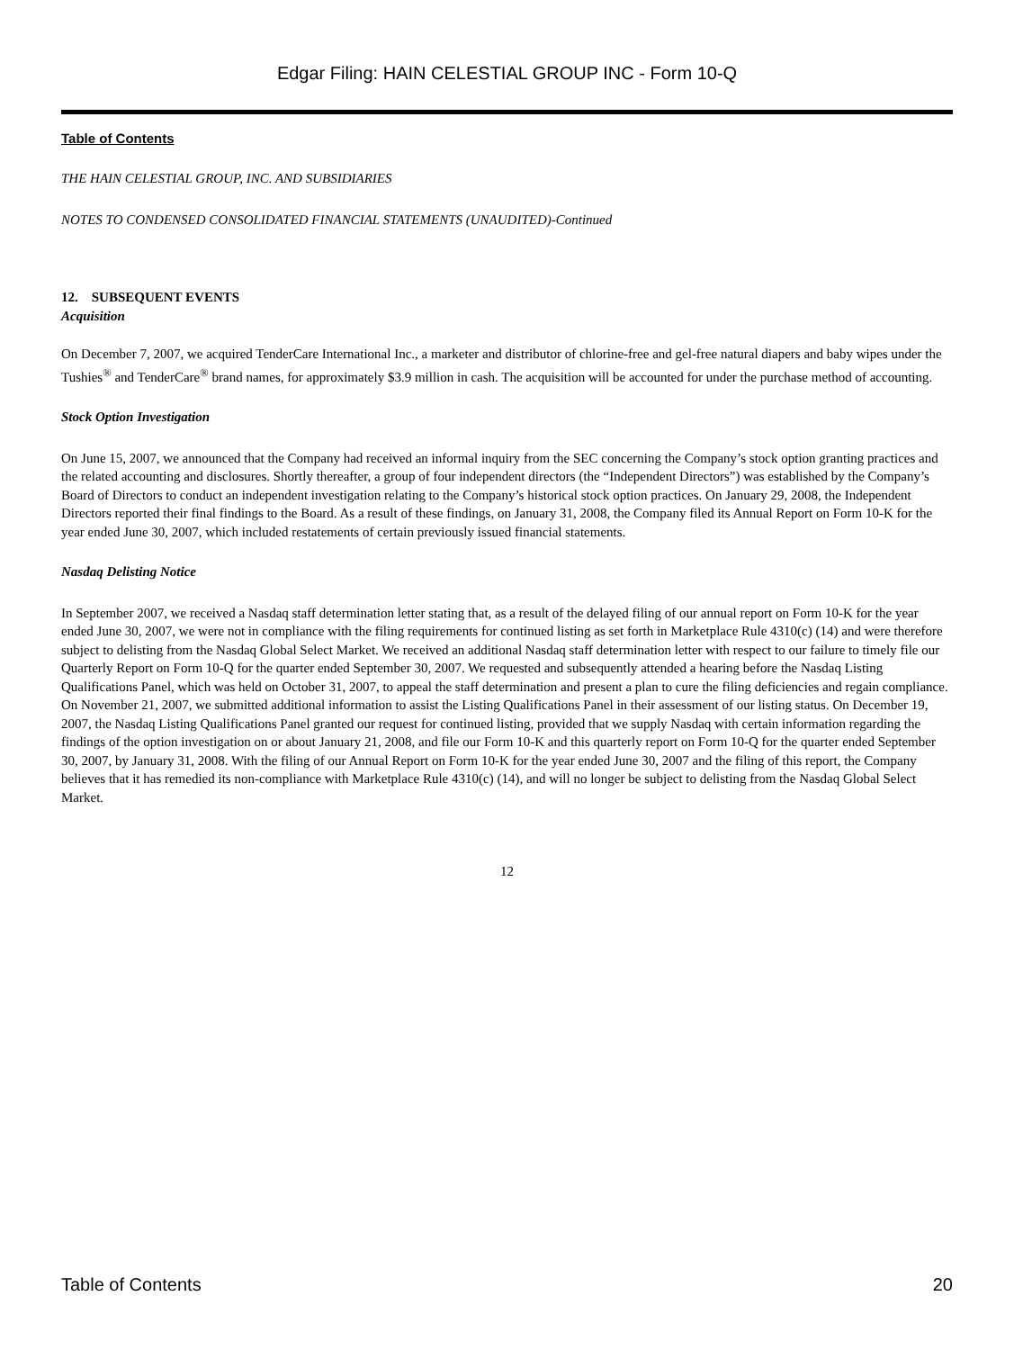Edgar Filing: HAIN CELESTIAL GROUP INC - Form 10-Q
Table of Contents
THE HAIN CELESTIAL GROUP, INC. AND SUBSIDIARIES
NOTES TO CONDENSED CONSOLIDATED FINANCIAL STATEMENTS (UNAUDITED)-Continued
12. SUBSEQUENT EVENTS
Acquisition
On December 7, 2007, we acquired TenderCare International Inc., a marketer and distributor of chlorine-free and gel-free natural diapers and baby wipes under the Tushies<sup>®</sup> and TenderCare<sup>®</sup> brand names, for approximately $3.9 million in cash. The acquisition will be accounted for under the purchase method of accounting.
Stock Option Investigation
On June 15, 2007, we announced that the Company had received an informal inquiry from the SEC concerning the Company’s stock option granting practices and the related accounting and disclosures. Shortly thereafter, a group of four independent directors (the “Independent Directors”) was established by the Company’s Board of Directors to conduct an independent investigation relating to the Company’s historical stock option practices. On January 29, 2008, the Independent Directors reported their final findings to the Board. As a result of these findings, on January 31, 2008, the Company filed its Annual Report on Form 10-K for the year ended June 30, 2007, which included restatements of certain previously issued financial statements.
Nasdaq Delisting Notice
In September 2007, we received a Nasdaq staff determination letter stating that, as a result of the delayed filing of our annual report on Form 10-K for the year ended June 30, 2007, we were not in compliance with the filing requirements for continued listing as set forth in Marketplace Rule 4310(c) (14) and were therefore subject to delisting from the Nasdaq Global Select Market. We received an additional Nasdaq staff determination letter with respect to our failure to timely file our Quarterly Report on Form 10-Q for the quarter ended September 30, 2007. We requested and subsequently attended a hearing before the Nasdaq Listing Qualifications Panel, which was held on October 31, 2007, to appeal the staff determination and present a plan to cure the filing deficiencies and regain compliance. On November 21, 2007, we submitted additional information to assist the Listing Qualifications Panel in their assessment of our listing status. On December 19, 2007, the Nasdaq Listing Qualifications Panel granted our request for continued listing, provided that we supply Nasdaq with certain information regarding the findings of the option investigation on or about January 21, 2008, and file our Form 10-K and this quarterly report on Form 10-Q for the quarter ended September 30, 2007, by January 31, 2008. With the filing of our Annual Report on Form 10-K for the year ended June 30, 2007 and the filing of this report, the Company believes that it has remedied its non-compliance with Marketplace Rule 4310(c) (14), and will no longer be subject to delisting from the Nasdaq Global Select Market.
12
Table of Contents 20